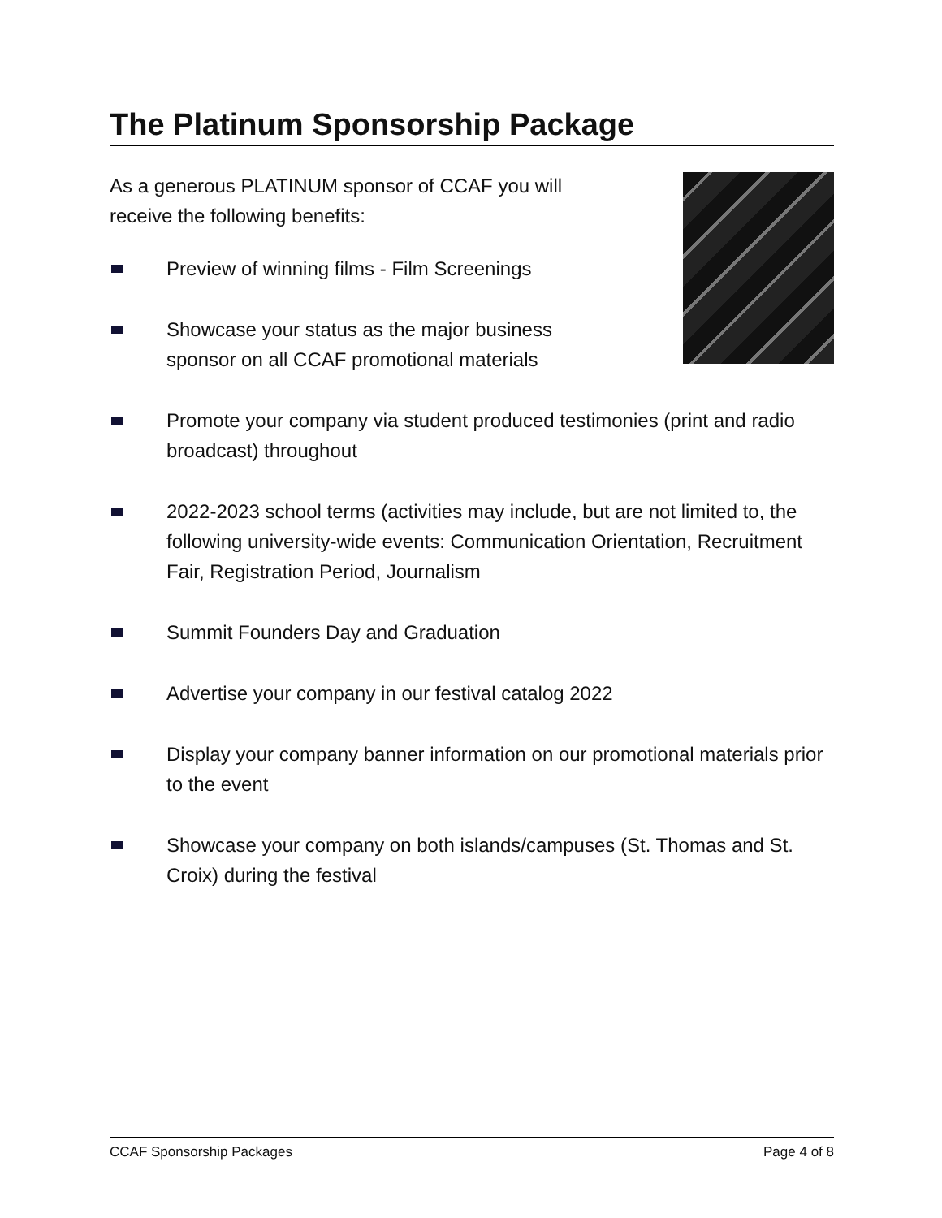The Platinum Sponsorship Package
As a generous PLATINUM sponsor of CCAF you will receive the following benefits:
Preview of winning films - Film Screenings
Showcase your status as the major business sponsor on all CCAF promotional materials
Promote your company via student produced testimonies (print and radio broadcast) throughout
2022-2023 school terms (activities may include, but are not limited to, the following university-wide events: Communication Orientation, Recruitment Fair, Registration Period, Journalism
Summit Founders Day and Graduation
Advertise your company in our festival catalog 2022
Display your company banner information on our promotional materials prior to the event
Showcase your company on both islands/campuses (St. Thomas and St. Croix) during the festival
CCAF Sponsorship Packages Page 4 of 8